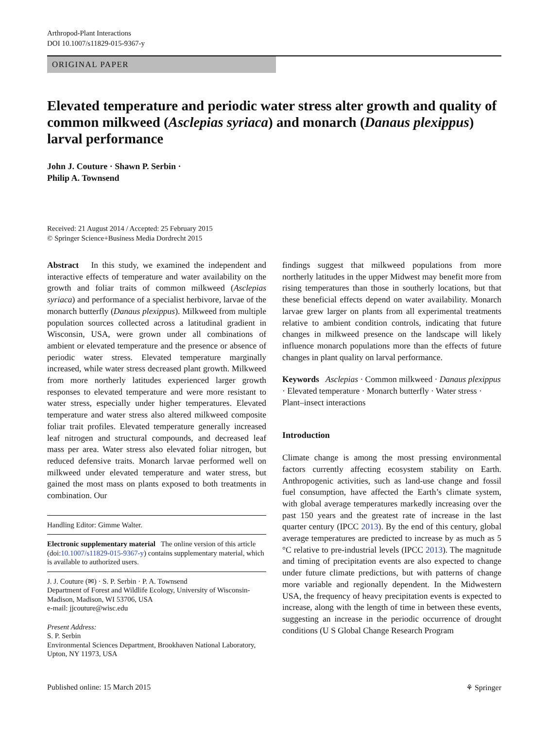Arthropod-Plant Interactions
DOI 10.1007/s11829-015-9367-y
ORIGINAL PAPER
Elevated temperature and periodic water stress alter growth and quality of common milkweed (Asclepias syriaca) and monarch (Danaus plexippus) larval performance
John J. Couture · Shawn P. Serbin ·
Philip A. Townsend
Received: 21 August 2014 / Accepted: 25 February 2015
© Springer Science+Business Media Dordrecht 2015
Abstract In this study, we examined the independent and interactive effects of temperature and water availability on the growth and foliar traits of common milkweed (Asclepias syriaca) and performance of a specialist herbivore, larvae of the monarch butterfly (Danaus plexippus). Milkweed from multiple population sources collected across a latitudinal gradient in Wisconsin, USA, were grown under all combinations of ambient or elevated temperature and the presence or absence of periodic water stress. Elevated temperature marginally increased, while water stress decreased plant growth. Milkweed from more northerly latitudes experienced larger growth responses to elevated temperature and were more resistant to water stress, especially under higher temperatures. Elevated temperature and water stress also altered milkweed composite foliar trait profiles. Elevated temperature generally increased leaf nitrogen and structural compounds, and decreased leaf mass per area. Water stress also elevated foliar nitrogen, but reduced defensive traits. Monarch larvae performed well on milkweed under elevated temperature and water stress, but gained the most mass on plants exposed to both treatments in combination. Our
Handling Editor: Gimme Walter.
Electronic supplementary material The online version of this article (doi:10.1007/s11829-015-9367-y) contains supplementary material, which is available to authorized users.
J. J. Couture (✉) · S. P. Serbin · P. A. Townsend
Department of Forest and Wildlife Ecology, University of Wisconsin-Madison, Madison, WI 53706, USA
e-mail: jjcouture@wisc.edu
Present Address:
S. P. Serbin
Environmental Sciences Department, Brookhaven National Laboratory, Upton, NY 11973, USA
findings suggest that milkweed populations from more northerly latitudes in the upper Midwest may benefit more from rising temperatures than those in southerly locations, but that these beneficial effects depend on water availability. Monarch larvae grew larger on plants from all experimental treatments relative to ambient condition controls, indicating that future changes in milkweed presence on the landscape will likely influence monarch populations more than the effects of future changes in plant quality on larval performance.
Keywords Asclepias · Common milkweed · Danaus plexippus · Elevated temperature · Monarch butterfly · Water stress · Plant–insect interactions
Introduction
Climate change is among the most pressing environmental factors currently affecting ecosystem stability on Earth. Anthropogenic activities, such as land-use change and fossil fuel consumption, have affected the Earth’s climate system, with global average temperatures markedly increasing over the past 150 years and the greatest rate of increase in the last quarter century (IPCC 2013). By the end of this century, global average temperatures are predicted to increase by as much as 5 °C relative to pre-industrial levels (IPCC 2013). The magnitude and timing of precipitation events are also expected to change under future climate predictions, but with patterns of change more variable and regionally dependent. In the Midwestern USA, the frequency of heavy precipitation events is expected to increase, along with the length of time in between these events, suggesting an increase in the periodic occurrence of drought conditions (U S Global Change Research Program
Published online: 15 March 2015 ⚘ Springer